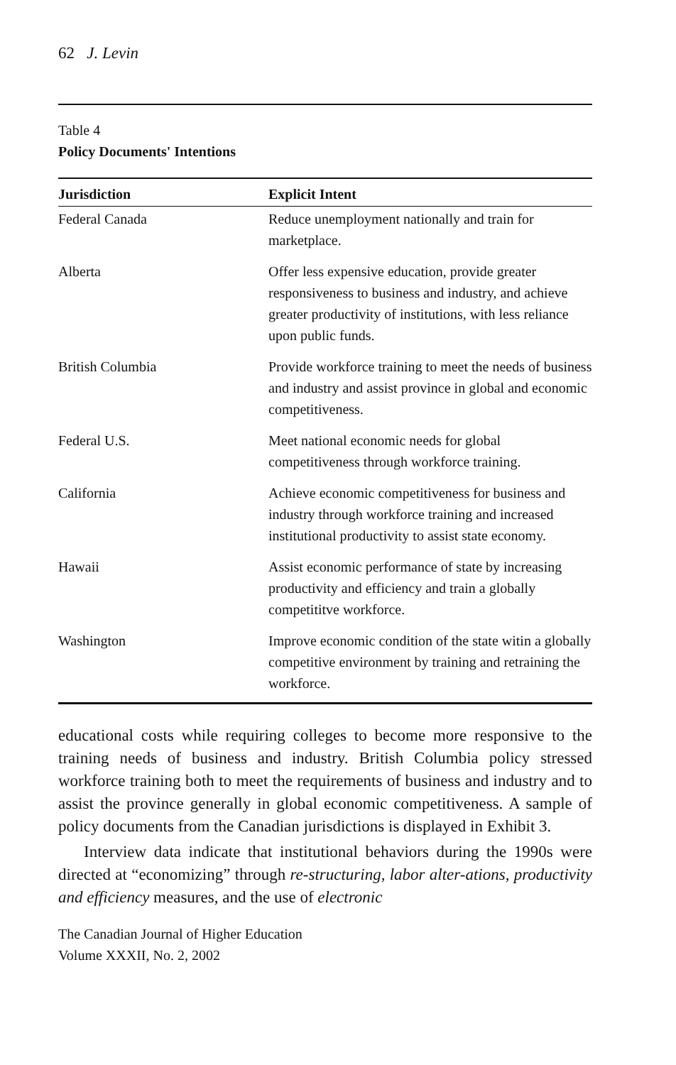62 J. Levin
Table 4
Policy Documents' Intentions
| Jurisdiction | Explicit Intent |
| --- | --- |
| Federal Canada | Reduce unemployment nationally and train for marketplace. |
| Alberta | Offer less expensive education, provide greater responsiveness to business and industry, and achieve greater productivity of institutions, with less reliance upon public funds. |
| British Columbia | Provide workforce training to meet the needs of business and industry and assist province in global and economic competitiveness. |
| Federal U.S. | Meet national economic needs for global competitiveness through workforce training. |
| California | Achieve economic competitiveness for business and industry through workforce training and increased institutional productivity to assist state economy. |
| Hawaii | Assist economic performance of state by increasing productivity and efficiency and train a globally competititve workforce. |
| Washington | Improve economic condition of the state witin a globally competitive environment by training and retraining the workforce. |
educational costs while requiring colleges to become more responsive to the training needs of business and industry. British Columbia policy stressed workforce training both to meet the requirements of business and industry and to assist the province generally in global economic competitiveness. A sample of policy documents from the Canadian jurisdictions is displayed in Exhibit 3.
Interview data indicate that institutional behaviors during the 1990s were directed at “economizing” through re-structuring, labor alter-ations, productivity and efficiency measures, and the use of electronic
The Canadian Journal of Higher Education
Volume XXXII, No. 2, 2002